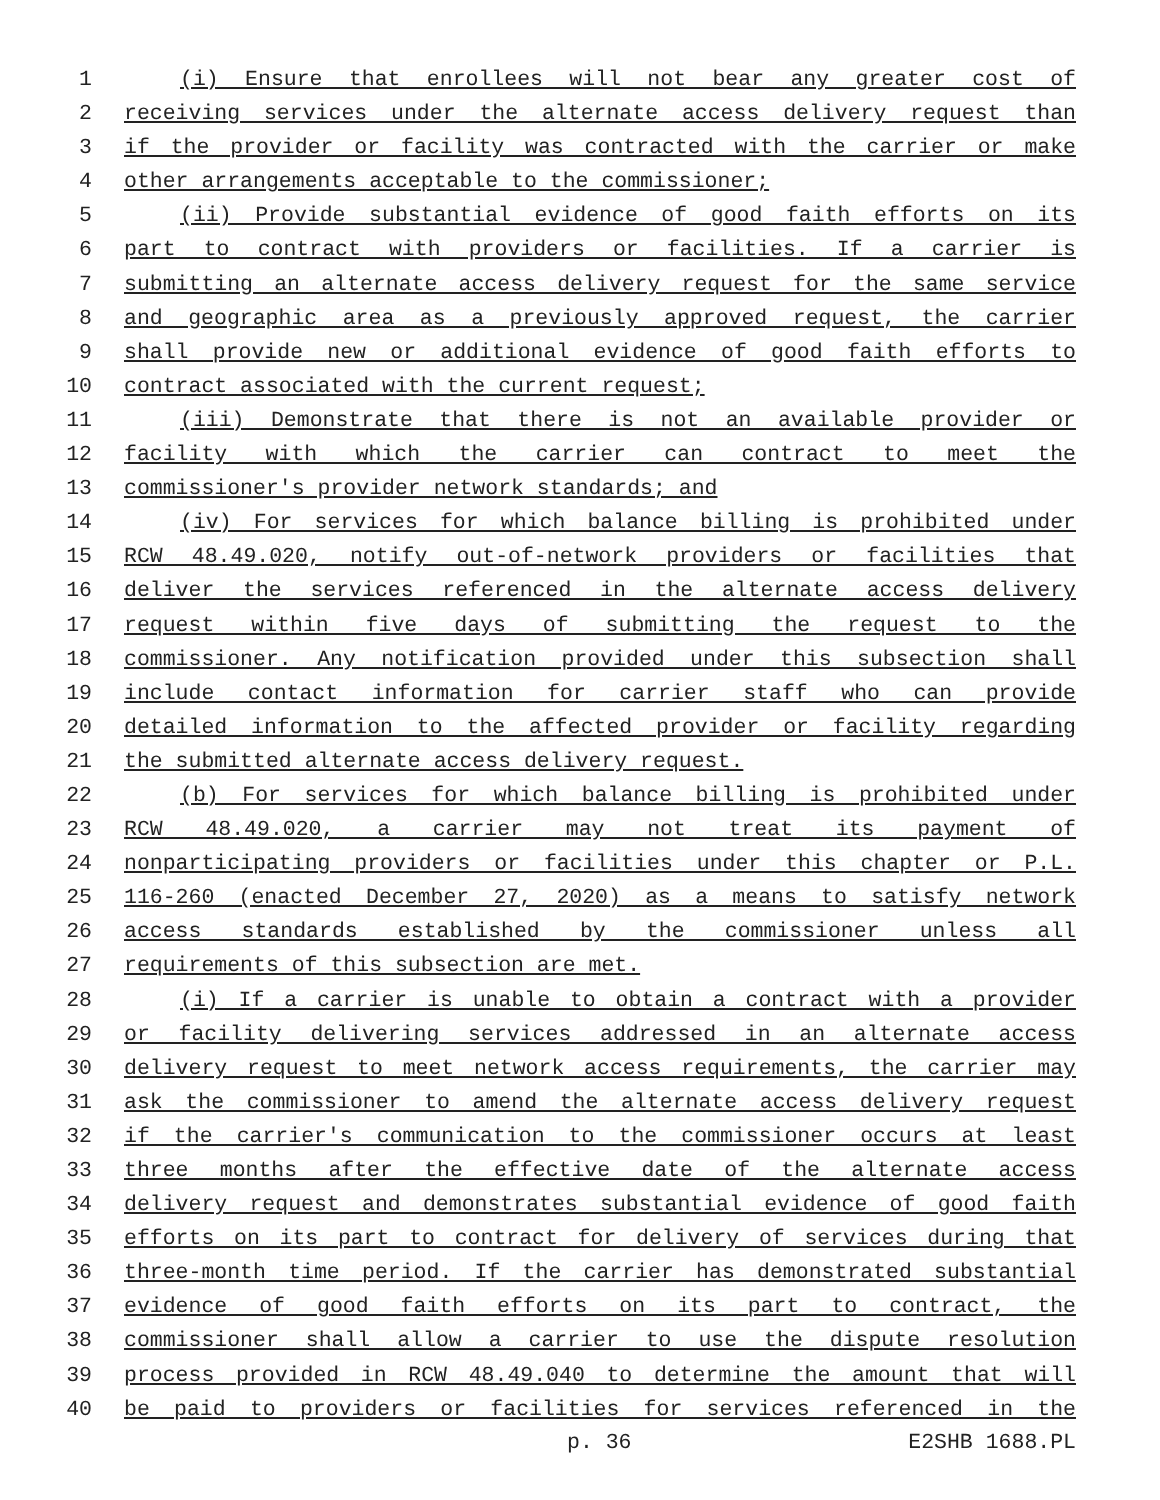1 (i) Ensure that enrollees will not bear any greater cost of
2 receiving services under the alternate access delivery request than
3 if the provider or facility was contracted with the carrier or make
4 other arrangements acceptable to the commissioner;
5 (ii) Provide substantial evidence of good faith efforts on its
6 part to contract with providers or facilities. If a carrier is
7 submitting an alternate access delivery request for the same service
8 and geographic area as a previously approved request, the carrier
9 shall provide new or additional evidence of good faith efforts to
10 contract associated with the current request;
11 (iii) Demonstrate that there is not an available provider or
12 facility with which the carrier can contract to meet the
13 commissioner's provider network standards; and
14 (iv) For services for which balance billing is prohibited under
15 RCW 48.49.020, notify out-of-network providers or facilities that
16 deliver the services referenced in the alternate access delivery
17 request within five days of submitting the request to the
18 commissioner. Any notification provided under this subsection shall
19 include contact information for carrier staff who can provide
20 detailed information to the affected provider or facility regarding
21 the submitted alternate access delivery request.
22 (b) For services for which balance billing is prohibited under
23 RCW 48.49.020, a carrier may not treat its payment of
24 nonparticipating providers or facilities under this chapter or P.L.
25 116-260 (enacted December 27, 2020) as a means to satisfy network
26 access standards established by the commissioner unless all
27 requirements of this subsection are met.
28 (i) If a carrier is unable to obtain a contract with a provider
29 or facility delivering services addressed in an alternate access
30 delivery request to meet network access requirements, the carrier may
31 ask the commissioner to amend the alternate access delivery request
32 if the carrier's communication to the commissioner occurs at least
33 three months after the effective date of the alternate access
34 delivery request and demonstrates substantial evidence of good faith
35 efforts on its part to contract for delivery of services during that
36 three-month time period. If the carrier has demonstrated substantial
37 evidence of good faith efforts on its part to contract, the
38 commissioner shall allow a carrier to use the dispute resolution
39 process provided in RCW 48.49.040 to determine the amount that will
40 be paid to providers or facilities for services referenced in the
p. 36 E2SHB 1688.PL